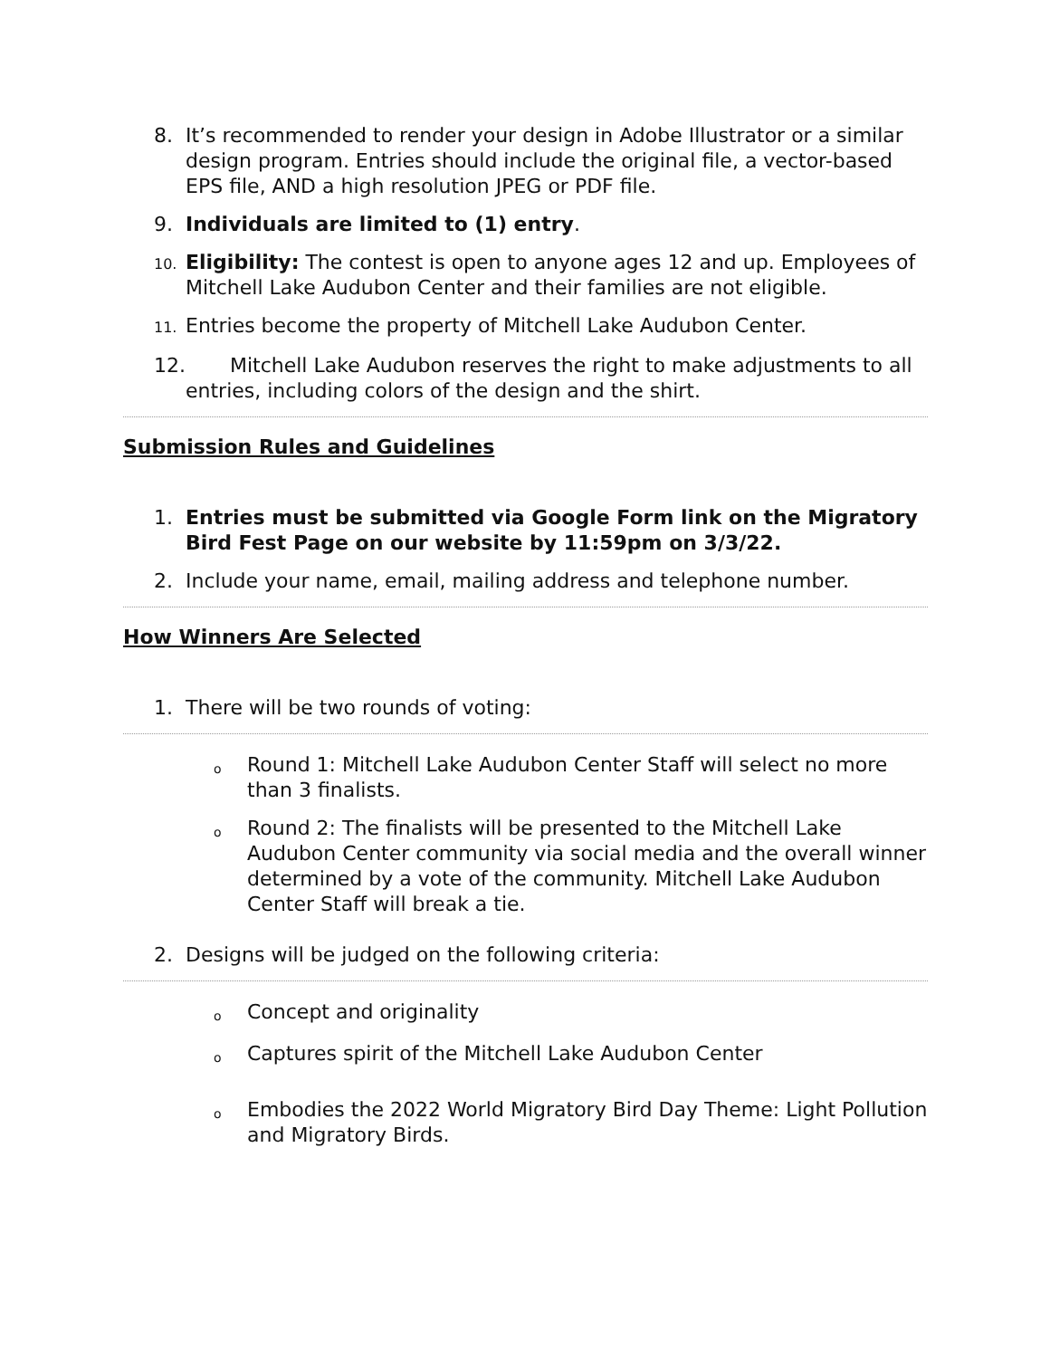8. It’s recommended to render your design in Adobe Illustrator or a similar design program. Entries should include the original file, a vector-based EPS file, AND a high resolution JPEG or PDF file.
9. Individuals are limited to (1) entry.
10. Eligibility: The contest is open to anyone ages 12 and up. Employees of Mitchell Lake Audubon Center and their families are not eligible.
11. Entries become the property of Mitchell Lake Audubon Center.
12. Mitchell Lake Audubon reserves the right to make adjustments to all entries, including colors of the design and the shirt.
Submission Rules and Guidelines
1. Entries must be submitted via Google Form link on the Migratory Bird Fest Page on our website by 11:59pm on 3/3/22.
2. Include your name, email, mailing address and telephone number.
How Winners Are Selected
1. There will be two rounds of voting:
o Round 1: Mitchell Lake Audubon Center Staff will select no more than 3 finalists.
o Round 2: The finalists will be presented to the Mitchell Lake Audubon Center community via social media and the overall winner determined by a vote of the community. Mitchell Lake Audubon Center Staff will break a tie.
2. Designs will be judged on the following criteria:
o Concept and originality
o Captures spirit of the Mitchell Lake Audubon Center
o Embodies the 2022 World Migratory Bird Day Theme: Light Pollution and Migratory Birds.